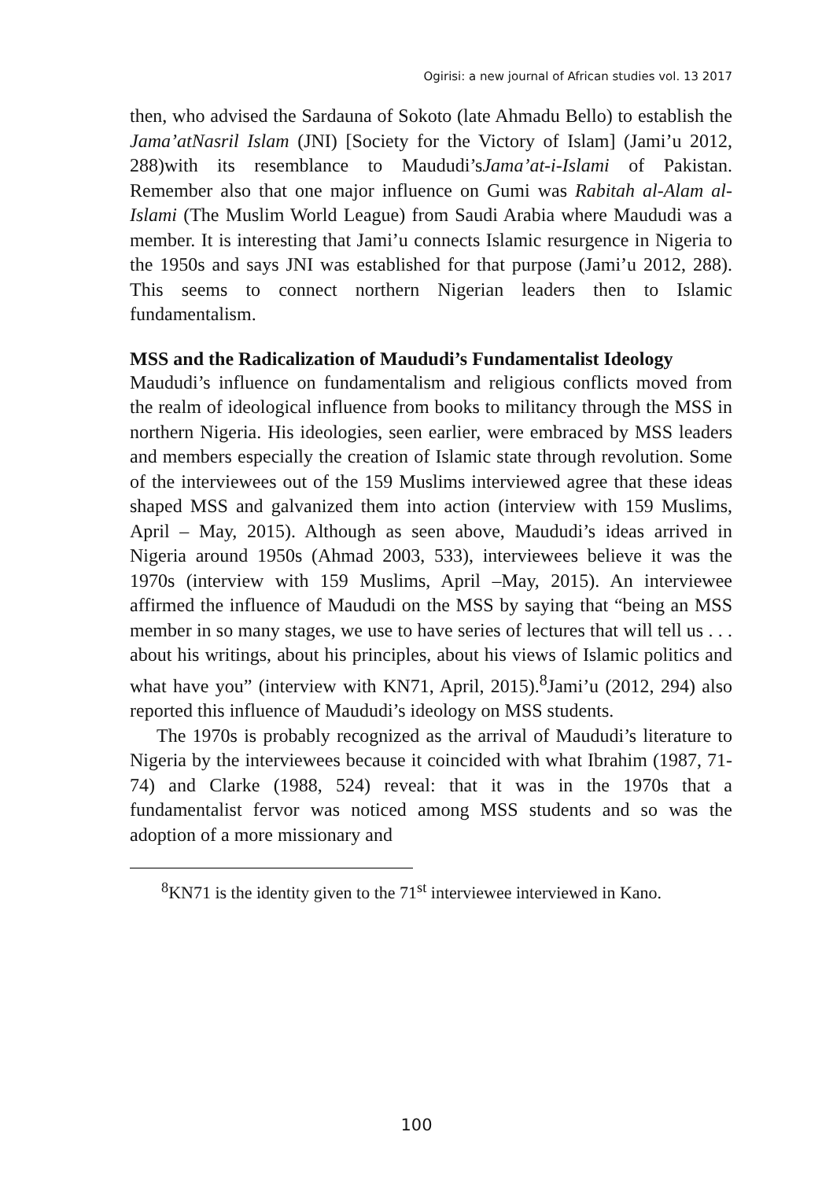Ogirisi: a new journal of African studies vol. 13 2017
then, who advised the Sardauna of Sokoto (late Ahmadu Bello) to establish the Jama’atNasril Islam (JNI) [Society for the Victory of Islam] (Jami’u 2012, 288)with its resemblance to Maududi’sJama’at-i-Islami of Pakistan. Remember also that one major influence on Gumi was Rabitah al-Alam al-Islami (The Muslim World League) from Saudi Arabia where Maududi was a member. It is interesting that Jami’u connects Islamic resurgence in Nigeria to the 1950s and says JNI was established for that purpose (Jami’u 2012, 288). This seems to connect northern Nigerian leaders then to Islamic fundamentalism.
MSS and the Radicalization of Maududi’s Fundamentalist Ideology
Maududi’s influence on fundamentalism and religious conflicts moved from the realm of ideological influence from books to militancy through the MSS in northern Nigeria. His ideologies, seen earlier, were embraced by MSS leaders and members especially the creation of Islamic state through revolution. Some of the interviewees out of the 159 Muslims interviewed agree that these ideas shaped MSS and galvanized them into action (interview with 159 Muslims, April – May, 2015). Although as seen above, Maududi’s ideas arrived in Nigeria around 1950s (Ahmad 2003, 533), interviewees believe it was the 1970s (interview with 159 Muslims, April –May, 2015). An interviewee affirmed the influence of Maududi on the MSS by saying that “being an MSS member in so many stages, we use to have series of lectures that will tell us . . . about his writings, about his principles, about his views of Islamic politics and what have you” (interview with KN71, April, 2015).<sup>8</sup>Jami’u (2012, 294) also reported this influence of Maududi’s ideology on MSS students.
The 1970s is probably recognized as the arrival of Maududi’s literature to Nigeria by the interviewees because it coincided with what Ibrahim (1987, 71-74) and Clarke (1988, 524) reveal: that it was in the 1970s that a fundamentalist fervor was noticed among MSS students and so was the adoption of a more missionary and
<sup>8</sup> KN71 is the identity given to the 71<sup>st</sup> interviewee interviewed in Kano.
100